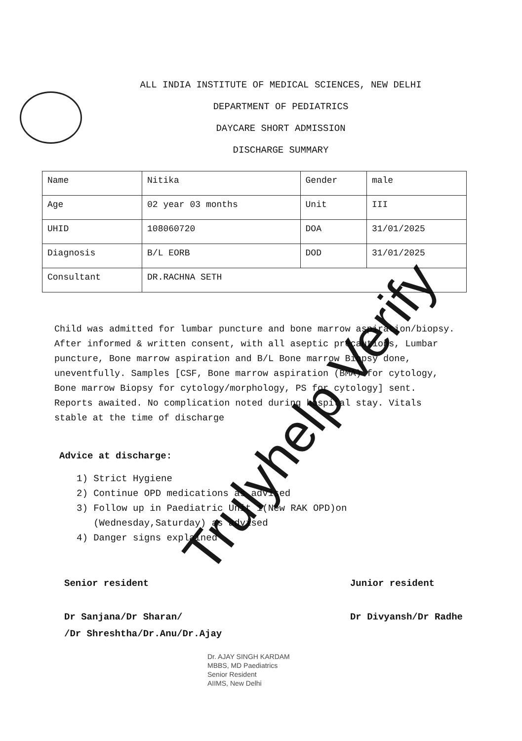ALL INDIA INSTITUTE OF MEDICAL SCIENCES, NEW DELHI
DEPARTMENT OF PEDIATRICS
DAYCARE SHORT ADMISSION
DISCHARGE SUMMARY
| Name | Nitika | Gender | male |
| Age | 02 year 03 months | Unit | III |
| UHID | 108060720 | DOA | 31/01/2025 |
| Diagnosis | B/L EORB | DOD | 31/01/2025 |
| Consultant | DR.RACHNA SETH | | |
Child was admitted for lumbar puncture and bone marrow aspiration/biopsy. After informed & written consent, with all aseptic precautions, Lumbar puncture, Bone marrow aspiration and B/L Bone marrow Biopsy done, uneventfully. Samples [CSF, Bone marrow aspiration (BMA) for cytology, Bone marrow Biopsy for cytology/morphology, PS for cytology] sent. Reports awaited. No complication noted during hospital stay. Vitals stable at the time of discharge
Advice at discharge:
1) Strict Hygiene
2) Continue OPD medications as advised
3) Follow up in Paediatric Unit 1(New RAK OPD)on
(Wednesday,Saturday) as advised
4) Danger signs explained
Senior resident
Dr Sanjana/Dr Sharan/
/Dr Shreshtha/Dr.Anu/Dr.Ajay
Junior resident
Dr Divyansh/Dr Radhe
Dr. AJAY SINGH KARDAM
MBBS, MD Paediatrics
Senior Resident
AIIMS, New Delhi
Trulyhelp Verify